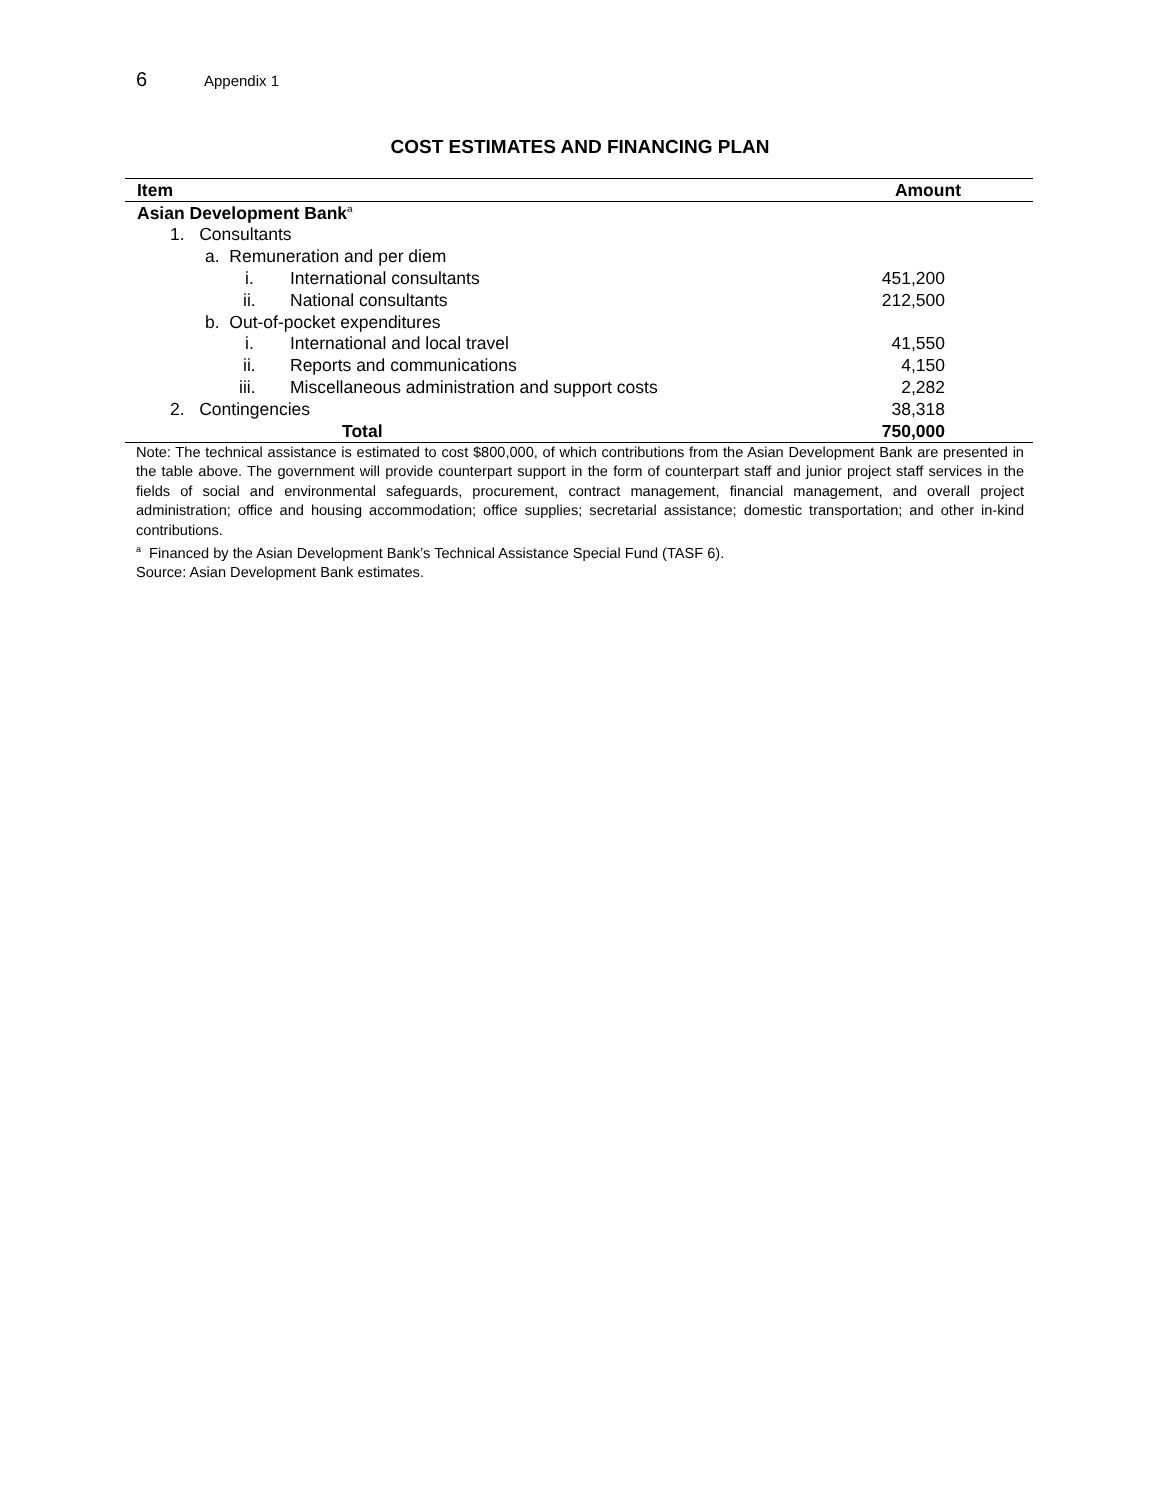6 Appendix 1
COST ESTIMATES AND FINANCING PLAN
| Item | Amount |
| --- | --- |
| Asian Development Bank<sup>a</sup> | |
| 1. Consultants | |
| a. Remuneration and per diem | |
| i. International consultants | 451,200 |
| ii. National consultants | 212,500 |
| b. Out-of-pocket expenditures | |
| i. International and local travel | 41,550 |
| ii. Reports and communications | 4,150 |
| iii. Miscellaneous administration and support costs | 2,282 |
| 2. Contingencies | 38,318 |
| Total | 750,000 |
Note: The technical assistance is estimated to cost $800,000, of which contributions from the Asian Development Bank are presented in the table above. The government will provide counterpart support in the form of counterpart staff and junior project staff services in the fields of social and environmental safeguards, procurement, contract management, financial management, and overall project administration; office and housing accommodation; office supplies; secretarial assistance; domestic transportation; and other in-kind contributions.
<sup>a</sup> Financed by the Asian Development Bank’s Technical Assistance Special Fund (TASF 6).
Source: Asian Development Bank estimates.